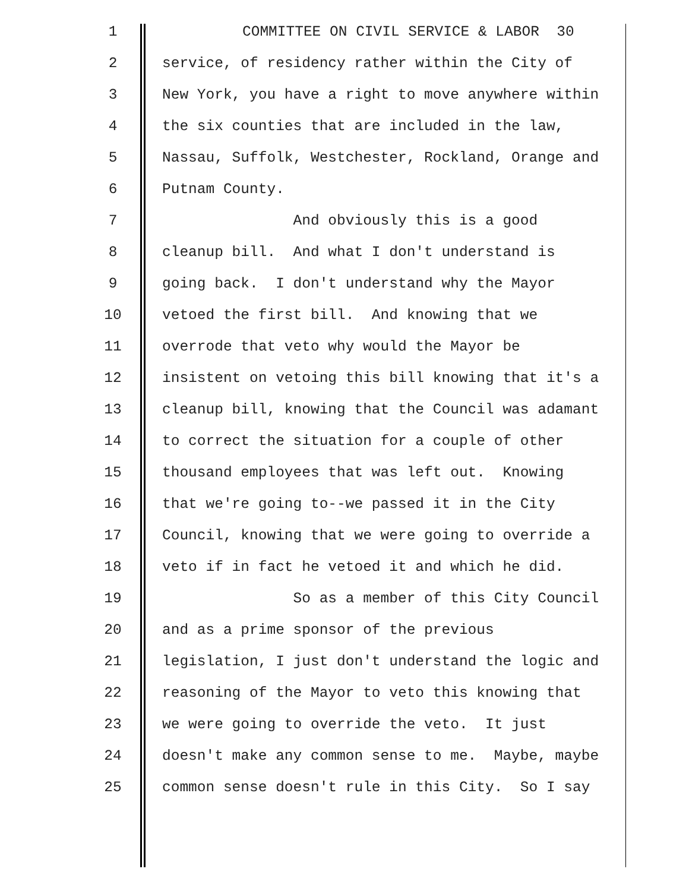1 COMMITTEE ON CIVIL SERVICE & LABOR 30
2 service, of residency rather within the City of
3 New York, you have a right to move anywhere within
4 the six counties that are included in the law,
5 Nassau, Suffolk, Westchester, Rockland, Orange and
6 Putnam County.
7 And obviously this is a good
8 cleanup bill. And what I don't understand is
9 going back. I don't understand why the Mayor
10 vetoed the first bill. And knowing that we
11 overrode that veto why would the Mayor be
12 insistent on vetoing this bill knowing that it's a
13 cleanup bill, knowing that the Council was adamant
14 to correct the situation for a couple of other
15 thousand employees that was left out. Knowing
16 that we're going to--we passed it in the City
17 Council, knowing that we were going to override a
18 veto if in fact he vetoed it and which he did.
19 So as a member of this City Council
20 and as a prime sponsor of the previous
21 legislation, I just don't understand the logic and
22 reasoning of the Mayor to veto this knowing that
23 we were going to override the veto. It just
24 doesn't make any common sense to me. Maybe, maybe
25 common sense doesn't rule in this City. So I say